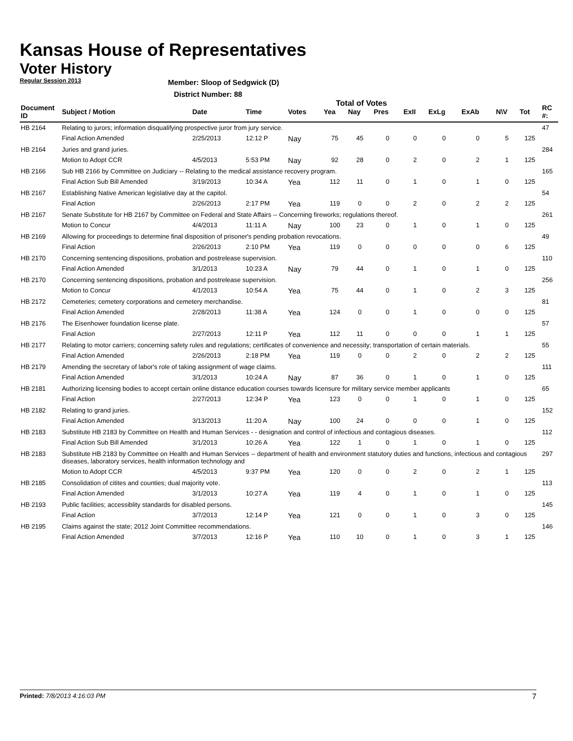Kansas House of Representatives
Voter History
Regular Session 2013
Member: Sloop of Sedgwick (D)
District Number: 88
Total of Votes
| Document ID | Subject / Motion | Date | Time | Votes | Yea | Nay | Pres | ExII | ExLg | ExAb | N\V | Tot | RC #: |
| --- | --- | --- | --- | --- | --- | --- | --- | --- | --- | --- | --- | --- | --- |
| HB 2164 | Relating to jurors; information disqualifying prospective juror from jury service. | | | | | | | | | | | | 47 |
| | Final Action Amended | 2/25/2013 | 12:12 P | Nay | 75 | 45 | 0 | 0 | 0 | 0 | 5 | 125 | |
| HB 2164 | Juries and grand juries. | | | | | | | | | | | | 284 |
| | Motion to Adopt CCR | 4/5/2013 | 5:53 PM | Nay | 92 | 28 | 0 | 2 | 0 | 2 | 1 | 125 | |
| HB 2166 | Sub HB 2166 by Committee on Judiciary -- Relating to the medical assistance recovery program. | | | | | | | | | | | | 165 |
| | Final Action Sub Bill Amended | 3/19/2013 | 10:34 A | Yea | 112 | 11 | 0 | 1 | 0 | 1 | 0 | 125 | |
| HB 2167 | Establishing Native American legislative day at the capitol. | | | | | | | | | | | | 54 |
| | Final Action | 2/26/2013 | 2:17 PM | Yea | 119 | 0 | 0 | 2 | 0 | 2 | 2 | 125 | |
| HB 2167 | Senate Substitute for HB 2167 by Committee on Federal and State Affairs -- Concerning fireworks; regulations thereof. | | | | | | | | | | | | 261 |
| | Motion to Concur | 4/4/2013 | 11:11 A | Nay | 100 | 23 | 0 | 1 | 0 | 1 | 0 | 125 | |
| HB 2169 | Allowing for proceedings to determine final disposition of prisoner's pending probation revocations. | | | | | | | | | | | | 49 |
| | Final Action | 2/26/2013 | 2:10 PM | Yea | 119 | 0 | 0 | 0 | 0 | 0 | 6 | 125 | |
| HB 2170 | Concerning sentencing dispositions, probation and postrelease supervision. | | | | | | | | | | | | 110 |
| | Final Action Amended | 3/1/2013 | 10:23 A | Nay | 79 | 44 | 0 | 1 | 0 | 1 | 0 | 125 | |
| HB 2170 | Concerning sentencing dispositions, probation and postrelease supervision. | | | | | | | | | | | | 256 |
| | Motion to Concur | 4/1/2013 | 10:54 A | Yea | 75 | 44 | 0 | 1 | 0 | 2 | 3 | 125 | |
| HB 2172 | Cemeteries; cemetery corporations and cemetery merchandise. | | | | | | | | | | | | 81 |
| | Final Action Amended | 2/28/2013 | 11:38 A | Yea | 124 | 0 | 0 | 1 | 0 | 0 | 0 | 125 | |
| HB 2176 | The Eisenhower foundation license plate. | | | | | | | | | | | | 57 |
| | Final Action | 2/27/2013 | 12:11 P | Yea | 112 | 11 | 0 | 0 | 0 | 1 | 1 | 125 | |
| HB 2177 | Relating to motor carriers; concerning safety rules and regulations; certificates of convenience and necessity; transportation of certain materials. | | | | | | | | | | | | 55 |
| | Final Action Amended | 2/26/2013 | 2:18 PM | Yea | 119 | 0 | 0 | 2 | 0 | 2 | 2 | 125 | |
| HB 2179 | Amending the secretary of labor's role of taking assignment of wage claims. | | | | | | | | | | | | 111 |
| | Final Action Amended | 3/1/2013 | 10:24 A | Nay | 87 | 36 | 0 | 1 | 0 | 1 | 0 | 125 | |
| HB 2181 | Authorizing licensing bodies to accept certain online distance education courses towards licensure for military service member applicants | | | | | | | | | | | | 65 |
| | Final Action | 2/27/2013 | 12:34 P | Yea | 123 | 0 | 0 | 1 | 0 | 1 | 0 | 125 | |
| HB 2182 | Relating to grand juries. | | | | | | | | | | | | 152 |
| | Final Action Amended | 3/13/2013 | 11:20 A | Nay | 100 | 24 | 0 | 0 | 0 | 1 | 0 | 125 | |
| HB 2183 | Substitute HB 2183 by Committee on Health and Human Services - - designation and control of infectious and contagious diseases. | | | | | | | | | | | | 112 |
| | Final Action Sub Bill Amended | 3/1/2013 | 10:26 A | Yea | 122 | 1 | 0 | 1 | 0 | 1 | 0 | 125 | |
| HB 2183 | Substitute HB 2183 by Committee on Health and Human Services -- department of health and environment statutory duties and functions, infectious and contagious diseases, laboratory services, health information technology and | | | | | | | | | | | | 297 |
| | Motion to Adopt CCR | 4/5/2013 | 9:37 PM | Yea | 120 | 0 | 0 | 2 | 0 | 2 | 1 | 125 | |
| HB 2185 | Consolidation of citites and counties; dual majority vote. | | | | | | | | | | | | 113 |
| | Final Action Amended | 3/1/2013 | 10:27 A | Yea | 119 | 4 | 0 | 1 | 0 | 1 | 0 | 125 | |
| HB 2193 | Public facilities; accessiblity standards for disabled persons. | | | | | | | | | | | | 145 |
| | Final Action | 3/7/2013 | 12:14 P | Yea | 121 | 0 | 0 | 1 | 0 | 3 | 0 | 125 | |
| HB 2195 | Claims against the state; 2012 Joint Committee recommendations. | | | | | | | | | | | | 146 |
| | Final Action Amended | 3/7/2013 | 12:16 P | Yea | 110 | 10 | 0 | 1 | 0 | 3 | 1 | 125 | |
Printed: 7/8/2013 4:16:03 PM 7